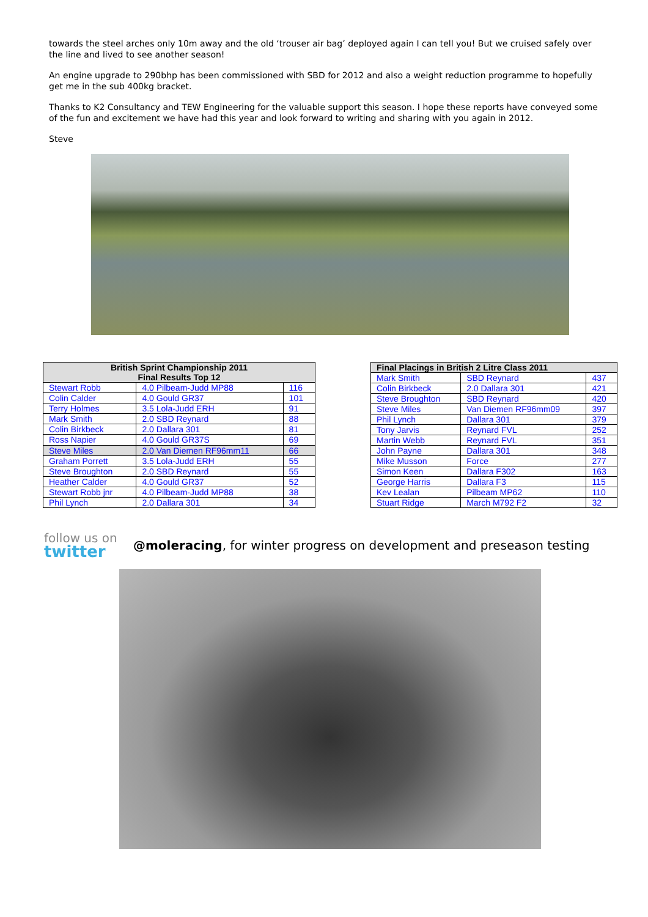towards the steel arches only 10m away and the old ‘trouser air bag’ deployed again I can tell you! But we cruised safely over the line and lived to see another season!
An engine upgrade to 290bhp has been commissioned with SBD for 2012 and also a weight reduction programme to hopefully get me in the sub 400kg bracket.
Thanks to K2 Consultancy and TEW Engineering for the valuable support this season. I hope these reports have conveyed some of the fun and excitement we have had this year and look forward to writing and sharing with you again in 2012.
Steve
| British Sprint Championship 2011 Final Results Top 12 | | |
| --- | --- | --- |
| Stewart Robb | 4.0 Pilbeam-Judd MP88 | 116 |
| Colin Calder | 4.0 Gould GR37 | 101 |
| Terry Holmes | 3.5 Lola-Judd ERH | 91 |
| Mark Smith | 2.0 SBD Reynard | 88 |
| Colin Birkbeck | 2.0 Dallara 301 | 81 |
| Ross Napier | 4.0 Gould GR37S | 69 |
| Steve Miles | 2.0 Van Diemen RF96mm11 | 66 |
| Graham Porrett | 3.5 Lola-Judd ERH | 55 |
| Steve Broughton | 2.0 SBD Reynard | 55 |
| Heather Calder | 4.0 Gould GR37 | 52 |
| Stewart Robb jnr | 4.0 Pilbeam-Judd MP88 | 38 |
| Phil Lynch | 2.0 Dallara 301 | 34 |
| Final Placings in British 2 Litre Class 2011 | | |
| --- | --- | --- |
| Mark Smith | SBD Reynard | 437 |
| Colin Birkbeck | 2.0 Dallara 301 | 421 |
| Steve Broughton | SBD Reynard | 420 |
| Steve Miles | Van Diemen RF96mm09 | 397 |
| Phil Lynch | Dallara 301 | 379 |
| Tony Jarvis | Reynard FVL | 252 |
| Martin Webb | Reynard FVL | 351 |
| John Payne | Dallara 301 | 348 |
| Mike Musson | Force | 277 |
| Simon Keen | Dallara F302 | 163 |
| George Harris | Dallara F3 | 115 |
| Kev Lealan | Pilbeam MP62 | 110 |
| Stuart Ridge | March M792 F2 | 32 |
follow us on
twitter
@moleracing, for winter progress on development and preseason testing